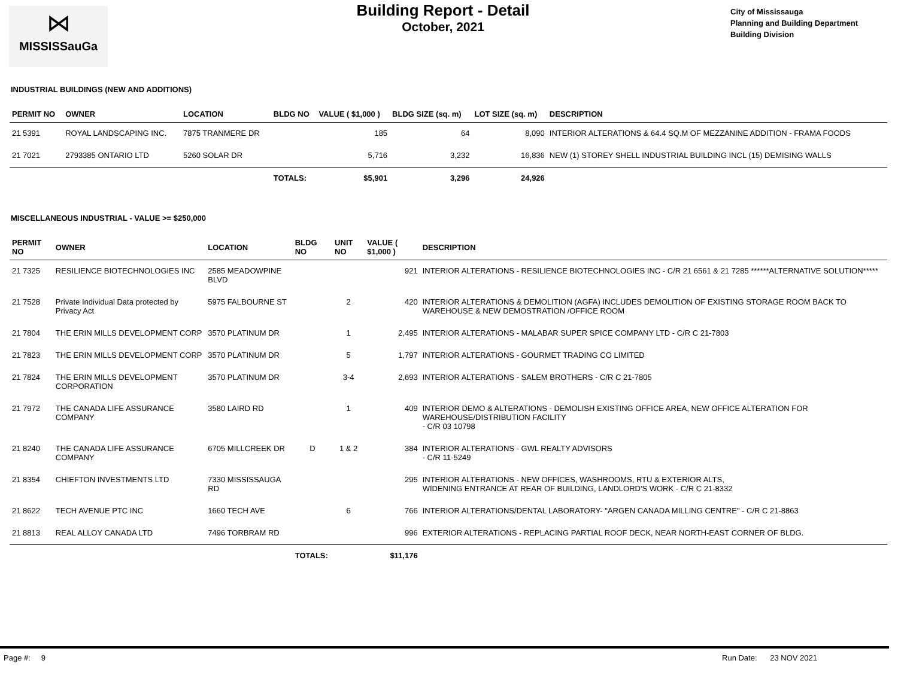⋈
MISSISSauGa
Building Report - Detail
October, 2021
City of Mississauga
Planning and Building Department
Building Division
INDUSTRIAL BUILDINGS (NEW AND ADDITIONS)
| PERMIT NO | OWNER | LOCATION | BLDG NO | VALUE ( $1,000 ) | BLDG SIZE (sq. m) | LOT SIZE (sq. m) | DESCRIPTION |
| --- | --- | --- | --- | --- | --- | --- | --- |
| 21 5391 | ROYAL LANDSCAPING INC. | 7875 TRANMERE DR | | 185 | 64 | 8,090 | INTERIOR ALTERATIONS & 64.4 SQ.M OF MEZZANINE ADDITION - FRAMA FOODS |
| 21 7021 | 2793385 ONTARIO LTD | 5260 SOLAR DR | | 5,716 | 3,232 | 16,836 | NEW (1) STOREY SHELL INDUSTRIAL BUILDING INCL (15) DEMISING WALLS |
| | | | TOTALS: | $5,901 | 3,296 | 24,926 | |
MISCELLANEOUS INDUSTRIAL - VALUE >= $250,000
| PERMIT NO | OWNER | LOCATION | BLDG NO | UNIT NO | VALUE ( $1,000 ) | DESCRIPTION |
| --- | --- | --- | --- | --- | --- | --- |
| 21 7325 | RESILIENCE BIOTECHNOLOGIES INC | 2585 MEADOWPINE BLVD | | | 921 | INTERIOR ALTERATIONS - RESILIENCE BIOTECHNOLOGIES INC - C/R 21 6561 & 21 7285 ******ALTERNATIVE SOLUTION***** |
| 21 7528 | Private Individual Data protected by Privacy Act | 5975 FALBOURNE ST | | 2 | 420 | INTERIOR ALTERATIONS & DEMOLITION (AGFA) INCLUDES DEMOLITION OF EXISTING STORAGE ROOM BACK TO WAREHOUSE & NEW DEMOSTRATION /OFFICE ROOM |
| 21 7804 | THE ERIN MILLS DEVELOPMENT CORP | 3570 PLATINUM DR | | 1 | 2,495 | INTERIOR ALTERATIONS - MALABAR SUPER SPICE COMPANY LTD - C/R C 21-7803 |
| 21 7823 | THE ERIN MILLS DEVELOPMENT CORP | 3570 PLATINUM DR | | 5 | 1,797 | INTERIOR ALTERATIONS - GOURMET TRADING CO LIMITED |
| 21 7824 | THE ERIN MILLS DEVELOPMENT CORPORATION | 3570 PLATINUM DR | | 3-4 | 2,693 | INTERIOR ALTERATIONS - SALEM BROTHERS - C/R C 21-7805 |
| 21 7972 | THE CANADA LIFE ASSURANCE COMPANY | 3580 LAIRD RD | | 1 | 409 | INTERIOR DEMO & ALTERATIONS - DEMOLISH EXISTING OFFICE AREA, NEW OFFICE ALTERATION FOR WAREHOUSE/DISTRIBUTION FACILITY - C/R 03 10798 |
| 21 8240 | THE CANADA LIFE ASSURANCE COMPANY | 6705 MILLCREEK DR | D | 1 & 2 | 384 | INTERIOR ALTERATIONS - GWL REALTY ADVISORS - C/R 11-5249 |
| 21 8354 | CHIEFTON INVESTMENTS LTD | 7330 MISSISSAUGA RD | | | 295 | INTERIOR ALTERATIONS - NEW OFFICES, WASHROOMS, RTU & EXTERIOR ALTS, WIDENING ENTRANCE AT REAR OF BUILDING, LANDLORD'S WORK - C/R C 21-8332 |
| 21 8622 | TECH AVENUE PTC INC | 1660 TECH AVE | | 6 | 766 | INTERIOR ALTERATIONS/DENTAL LABORATORY- "ARGEN CANADA MILLING CENTRE" - C/R C 21-8863 |
| 21 8813 | REAL ALLOY CANADA LTD | 7496 TORBRAM RD | | | 996 | EXTERIOR ALTERATIONS - REPLACING PARTIAL ROOF DECK, NEAR NORTH-EAST CORNER OF BLDG. |
| | | | TOTALS: | | $11,176 | |
Page #: 9 Run Date: 23 NOV 2021